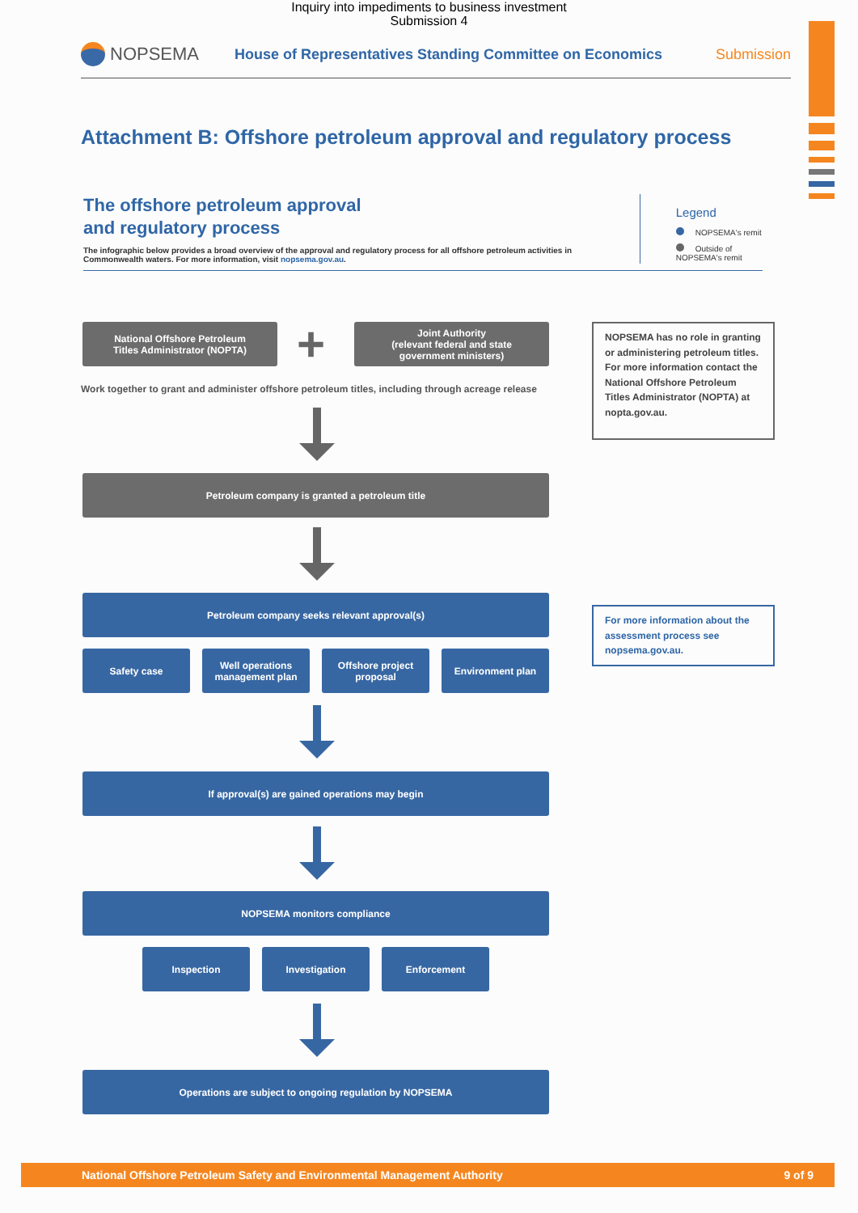Inquiry into impediments to business investment
Submission 4
NOPSEMA
House of Representatives Standing Committee on Economics
Submission
Attachment B: Offshore petroleum approval and regulatory process
The offshore petroleum approval
and regulatory process
The infographic below provides a broad overview of the approval and regulatory process for all offshore petroleum activities in Commonwealth waters. For more information, visit nopsema.gov.au.
Legend
NOPSEMA's remit
Outside of NOPSEMA's remit
National Offshore Petroleum
Titles Administrator (NOPTA)
+
Joint Authority
(relevant federal and state
government ministers)
Work together to grant and administer offshore petroleum titles, including through acreage release
NOPSEMA has no role in granting or administering petroleum titles. For more information contact the National Offshore Petroleum Titles Administrator (NOPTA) at nopta.gov.au.
Petroleum company is granted a petroleum title
Petroleum company seeks relevant approval(s)
For more information about the assessment process see nopsema.gov.au.
Safety case
Well operations
management plan
Offshore project
proposal
Environment plan
If approval(s) are gained operations may begin
NOPSEMA monitors compliance
Inspection Investigation Enforcement
Operations are subject to ongoing regulation by NOPSEMA
National Offshore Petroleum Safety and Environmental Management Authority 9 of 9